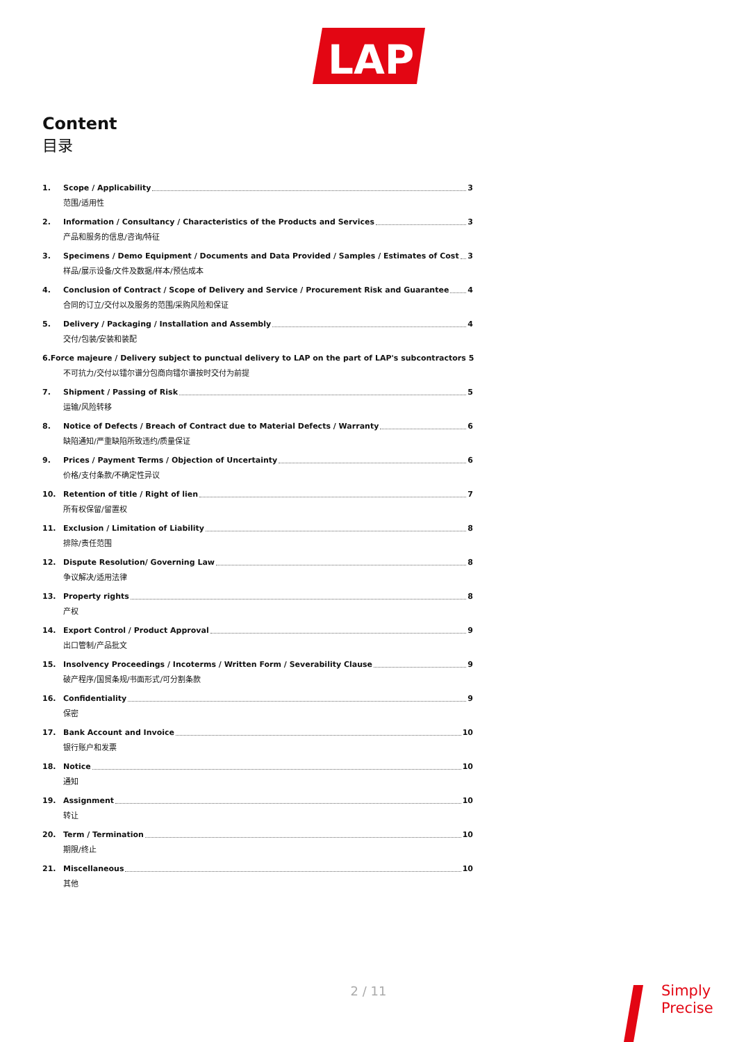LAP
Content
目录
1. Scope / Applicability 3
范围/适用性
2. Information / Consultancy / Characteristics of the Products and Services 3
产品和服务的信息/咨询/特征
3. Specimens / Demo Equipment / Documents and Data Provided / Samples / Estimates of Cost 3
样品/展示设备/文件及数据/样本/预估成本
4. Conclusion of Contract / Scope of Delivery and Service / Procurement Risk and Guarantee 4
合同的订立/交付以及服务的范围/采购风险和保证
5. Delivery / Packaging / Installation and Assembly 4
交付/包装/安装和装配
6. Force majeure / Delivery subject to punctual delivery to LAP on the part of LAP's subcontractors 5
不可抗力/交付以镭尔谱分包商向镭尔谱按时交付为前提
7. Shipment / Passing of Risk 5
运输/风险转移
8. Notice of Defects / Breach of Contract due to Material Defects / Warranty 6
缺陷通知/严重缺陷所致违约/质量保证
9. Prices / Payment Terms / Objection of Uncertainty 6
价格/支付条款/不确定性异议
10. Retention of title / Right of lien 7
所有权保留/留置权
11. Exclusion / Limitation of Liability 8
排除/责任范围
12. Dispute Resolution/ Governing Law 8
争议解决/适用法律
13. Property rights 8
产权
14. Export Control / Product Approval 9
出口管制/产品批文
15. Insolvency Proceedings / Incoterms / Written Form / Severability Clause 9
破产程序/国贸条规/书面形式/可分割条款
16. Confidentiality 9
保密
17. Bank Account and Invoice 10
银行账户和发票
18. Notice 10
通知
19. Assignment 10
转让
20. Term / Termination 10
期限/终止
21. Miscellaneous 10
其他
2 / 11
Simply
Precise